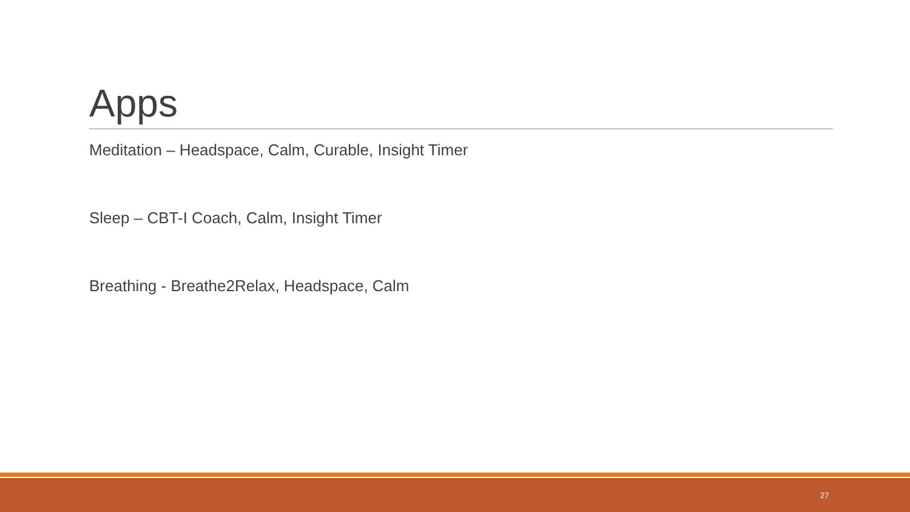Apps
Meditation – Headspace, Calm, Curable, Insight Timer
Sleep – CBT-I Coach, Calm, Insight Timer
Breathing - Breathe2Relax, Headspace, Calm
27